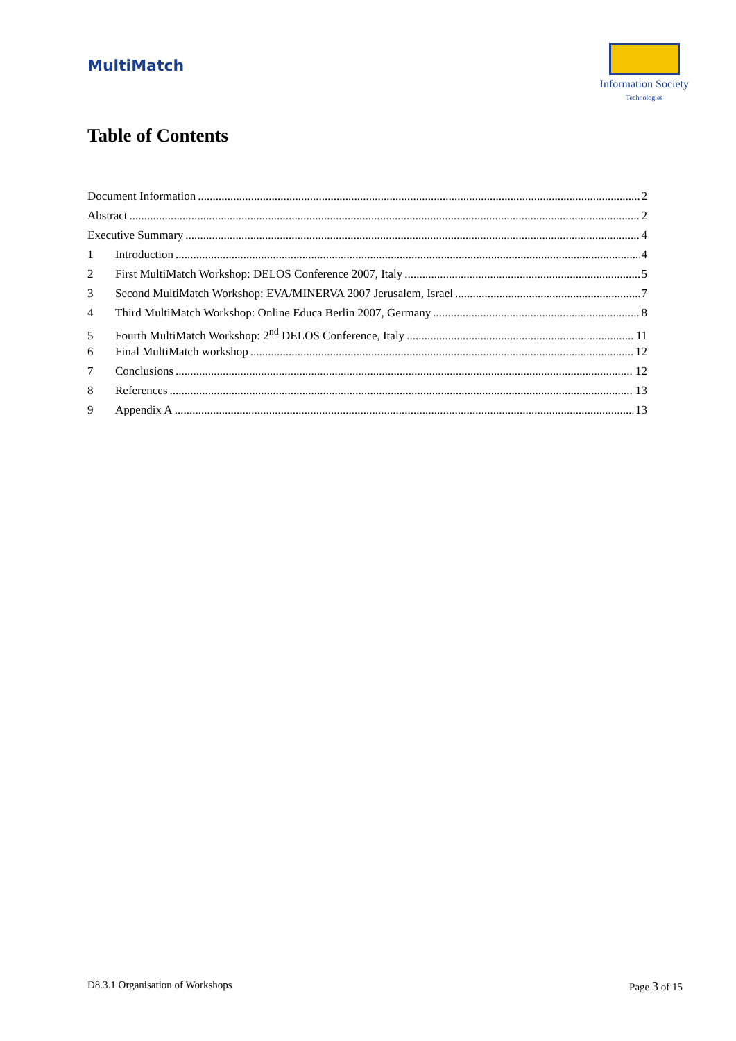MultiMatch
Information Society
Technologies
Table of Contents
Document Information 2
Abstract 2
Executive Summary 4
1 Introduction 4
2 First MultiMatch Workshop: DELOS Conference 2007, Italy 5
3 Second MultiMatch Workshop: EVA/MINERVA 2007 Jerusalem, Israel 7
4 Third MultiMatch Workshop: Online Educa Berlin 2007, Germany 8
5 Fourth MultiMatch Workshop: 2<sup>nd</sup> DELOS Conference, Italy 11
6 Final MultiMatch workshop 12
7 Conclusions 12
8 References 13
9 Appendix A 13
D8.3.1 Organisation of Workshops Page 3 of 15